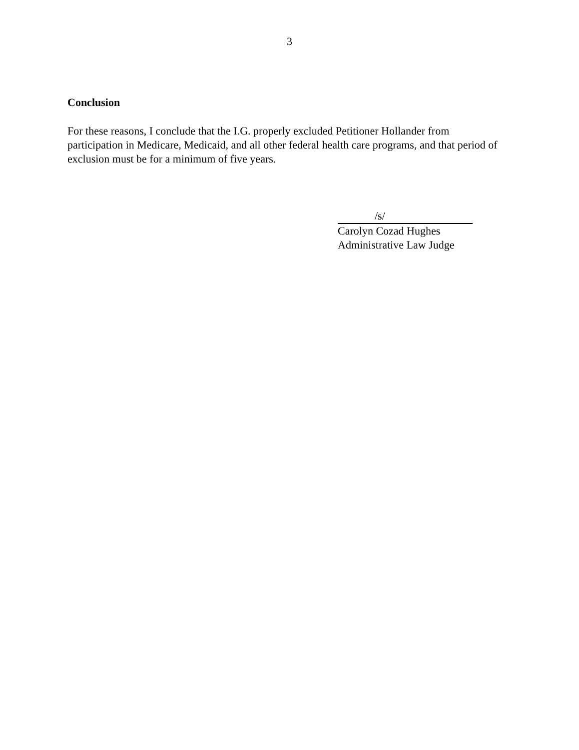3
Conclusion
For these reasons, I conclude that the I.G. properly excluded Petitioner Hollander from participation in Medicare, Medicaid, and all other federal health care programs, and that period of exclusion must be for a minimum of five years.
/s/
Carolyn Cozad Hughes
Administrative Law Judge